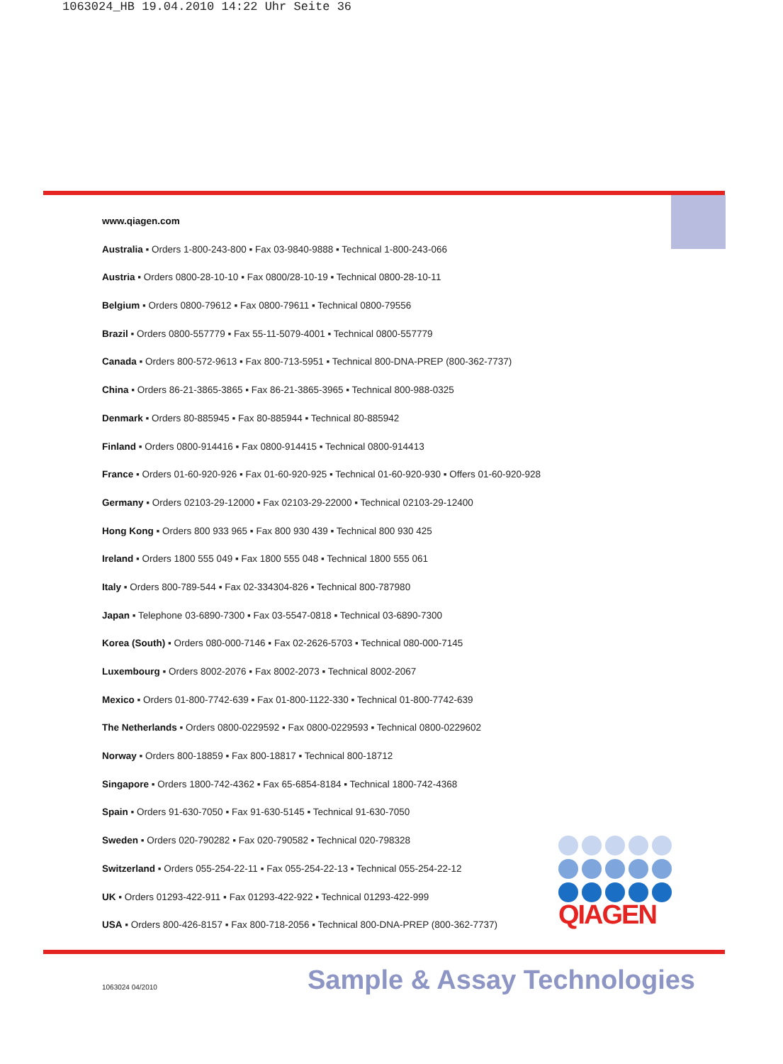1063024_HB 19.04.2010 14:22 Uhr Seite 36
www.qiagen.com
Australia ▪ Orders 1-800-243-800 ▪ Fax 03-9840-9888 ▪ Technical 1-800-243-066
Austria ▪ Orders 0800-28-10-10 ▪ Fax 0800/28-10-19 ▪ Technical 0800-28-10-11
Belgium ▪ Orders 0800-79612 ▪ Fax 0800-79611 ▪ Technical 0800-79556
Brazil ▪ Orders 0800-557779 ▪ Fax 55-11-5079-4001 ▪ Technical 0800-557779
Canada ▪ Orders 800-572-9613 ▪ Fax 800-713-5951 ▪ Technical 800-DNA-PREP (800-362-7737)
China ▪ Orders 86-21-3865-3865 ▪ Fax 86-21-3865-3965 ▪ Technical 800-988-0325
Denmark ▪ Orders 80-885945 ▪ Fax 80-885944 ▪ Technical 80-885942
Finland ▪ Orders 0800-914416 ▪ Fax 0800-914415 ▪ Technical 0800-914413
France ▪ Orders 01-60-920-926 ▪ Fax 01-60-920-925 ▪ Technical 01-60-920-930 ▪ Offers 01-60-920-928
Germany ▪ Orders 02103-29-12000 ▪ Fax 02103-29-22000 ▪ Technical 02103-29-12400
Hong Kong ▪ Orders 800 933 965 ▪ Fax 800 930 439 ▪ Technical 800 930 425
Ireland ▪ Orders 1800 555 049 ▪ Fax 1800 555 048 ▪ Technical 1800 555 061
Italy ▪ Orders 800-789-544 ▪ Fax 02-334304-826 ▪ Technical 800-787980
Japan ▪ Telephone 03-6890-7300 ▪ Fax 03-5547-0818 ▪ Technical 03-6890-7300
Korea (South) ▪ Orders 080-000-7146 ▪ Fax 02-2626-5703 ▪ Technical 080-000-7145
Luxembourg ▪ Orders 8002-2076 ▪ Fax 8002-2073 ▪ Technical 8002-2067
Mexico ▪ Orders 01-800-7742-639 ▪ Fax 01-800-1122-330 ▪ Technical 01-800-7742-639
The Netherlands ▪ Orders 0800-0229592 ▪ Fax 0800-0229593 ▪ Technical 0800-0229602
Norway ▪ Orders 800-18859 ▪ Fax 800-18817 ▪ Technical 800-18712
Singapore ▪ Orders 1800-742-4362 ▪ Fax 65-6854-8184 ▪ Technical 1800-742-4368
Spain ▪ Orders 91-630-7050 ▪ Fax 91-630-5145 ▪ Technical 91-630-7050
Sweden ▪ Orders 020-790282 ▪ Fax 020-790582 ▪ Technical 020-798328
Switzerland ▪ Orders 055-254-22-11 ▪ Fax 055-254-22-13 ▪ Technical 055-254-22-12
UK ▪ Orders 01293-422-911 ▪ Fax 01293-422-922 ▪ Technical 01293-422-999
USA ▪ Orders 800-426-8157 ▪ Fax 800-718-2056 ▪ Technical 800-DNA-PREP (800-362-7737)
QIAGEN
1063024 04/2010 Sample & Assay Technologies